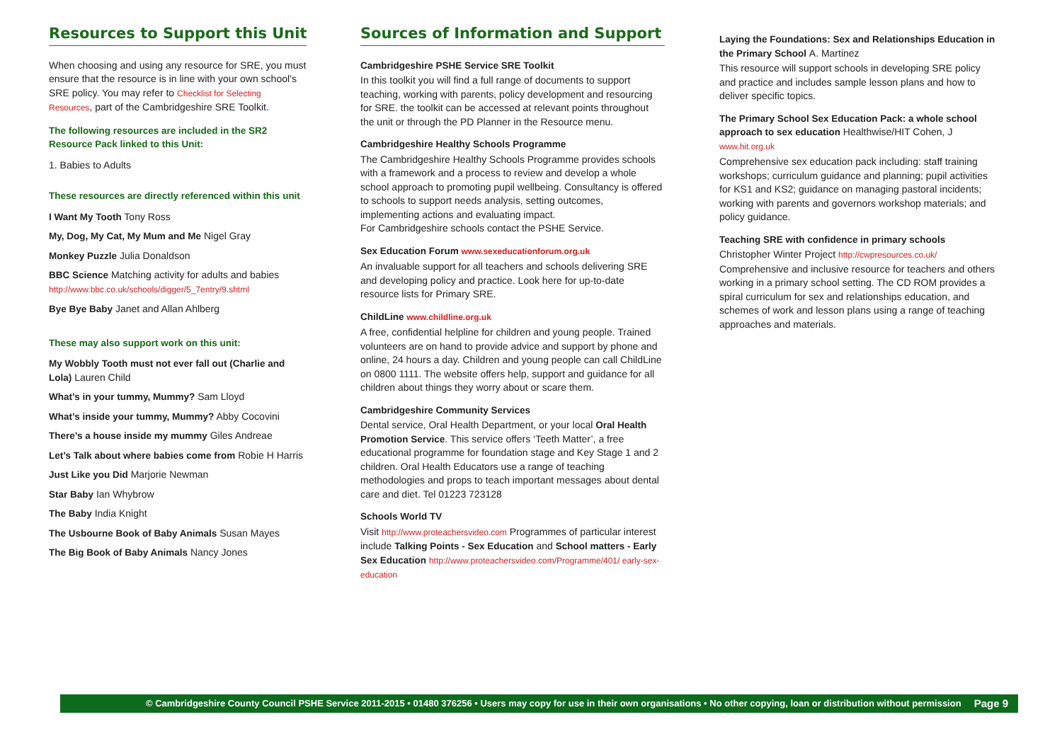Resources to Support this Unit
When choosing and using any resource for SRE, you must ensure that the resource is in line with your own school’s SRE policy. You may refer to Checklist for Selecting Resources, part of the Cambridgeshire SRE Toolkit.
The following resources are included in the SR2 Resource Pack linked to this Unit:
1. Babies to Adults
These resources are directly referenced within this unit
I Want My Tooth Tony Ross
My, Dog, My Cat, My Mum and Me Nigel Gray
Monkey Puzzle Julia Donaldson
BBC Science Matching activity for adults and babies
http://www.bbc.co.uk/schools/digger/5_7entry/9.shtml
Bye Bye Baby Janet and Allan Ahlberg
These may also support work on this unit:
My Wobbly Tooth must not ever fall out (Charlie and Lola) Lauren Child
What’s in your tummy, Mummy? Sam Lloyd
What’s inside your tummy, Mummy? Abby Cocovini
There’s a house inside my mummy Giles Andreae
Let’s Talk about where babies come from Robie H Harris
Just Like you Did Marjorie Newman
Star Baby Ian Whybrow
The Baby India Knight
The Usbourne Book of Baby Animals Susan Mayes
The Big Book of Baby Animals Nancy Jones
Sources of Information and Support
Cambridgeshire PSHE Service SRE Toolkit
In this toolkit you will find a full range of documents to support teaching, working with parents, policy development and resourcing for SRE. the toolkit can be accessed at relevant points throughout the unit or through the PD Planner in the Resource menu.
Cambridgeshire Healthy Schools Programme
The Cambridgeshire Healthy Schools Programme provides schools with a framework and a process to review and develop a whole school approach to promoting pupil wellbeing. Consultancy is offered to schools to support needs analysis, setting outcomes, implementing actions and evaluating impact.
For Cambridgeshire schools contact the PSHE Service.
Sex Education Forum www.sexeducationforum.org.uk
An invaluable support for all teachers and schools delivering SRE and developing policy and practice. Look here for up-to-date resource lists for Primary SRE.
ChildLine www.childline.org.uk
A free, confidential helpline for children and young people. Trained volunteers are on hand to provide advice and support by phone and online, 24 hours a day. Children and young people can call ChildLine on 0800 1111. The website offers help, support and guidance for all children about things they worry about or scare them.
Cambridgeshire Community Services
Dental service, Oral Health Department, or your local Oral Health Promotion Service. This service offers ‘Teeth Matter’, a free educational programme for foundation stage and Key Stage 1 and 2 children. Oral Health Educators use a range of teaching methodologies and props to teach important messages about dental care and diet. Tel 01223 723128
Schools World TV
Visit http://www.proteachersvideo.com Programmes of particular interest include Talking Points - Sex Education and School matters - Early Sex Education http://www.proteachersvideo.com/Programme/401/ early-sex-education
Laying the Foundations: Sex and Relationships Education in the Primary School A. Martinez
This resource will support schools in developing SRE policy and practice and includes sample lesson plans and how to deliver specific topics.
The Primary School Sex Education Pack: a whole school approach to sex education Healthwise/HIT Cohen, J
www.hit.org.uk
Comprehensive sex education pack including: staff training workshops; curriculum guidance and planning; pupil activities for KS1 and KS2; guidance on managing pastoral incidents; working with parents and governors workshop materials; and policy guidance.
Teaching SRE with confidence in primary schools
Christopher Winter Project http://cwpresources.co.uk/
Comprehensive and inclusive resource for teachers and others working in a primary school setting. The CD ROM provides a spiral curriculum for sex and relationships education, and schemes of work and lesson plans using a range of teaching approaches and materials.
© Cambridgeshire County Council PSHE Service 2011-2015 • 01480 376256 • Users may copy for use in their own organisations • No other copying, loan or distribution without permission Page 9